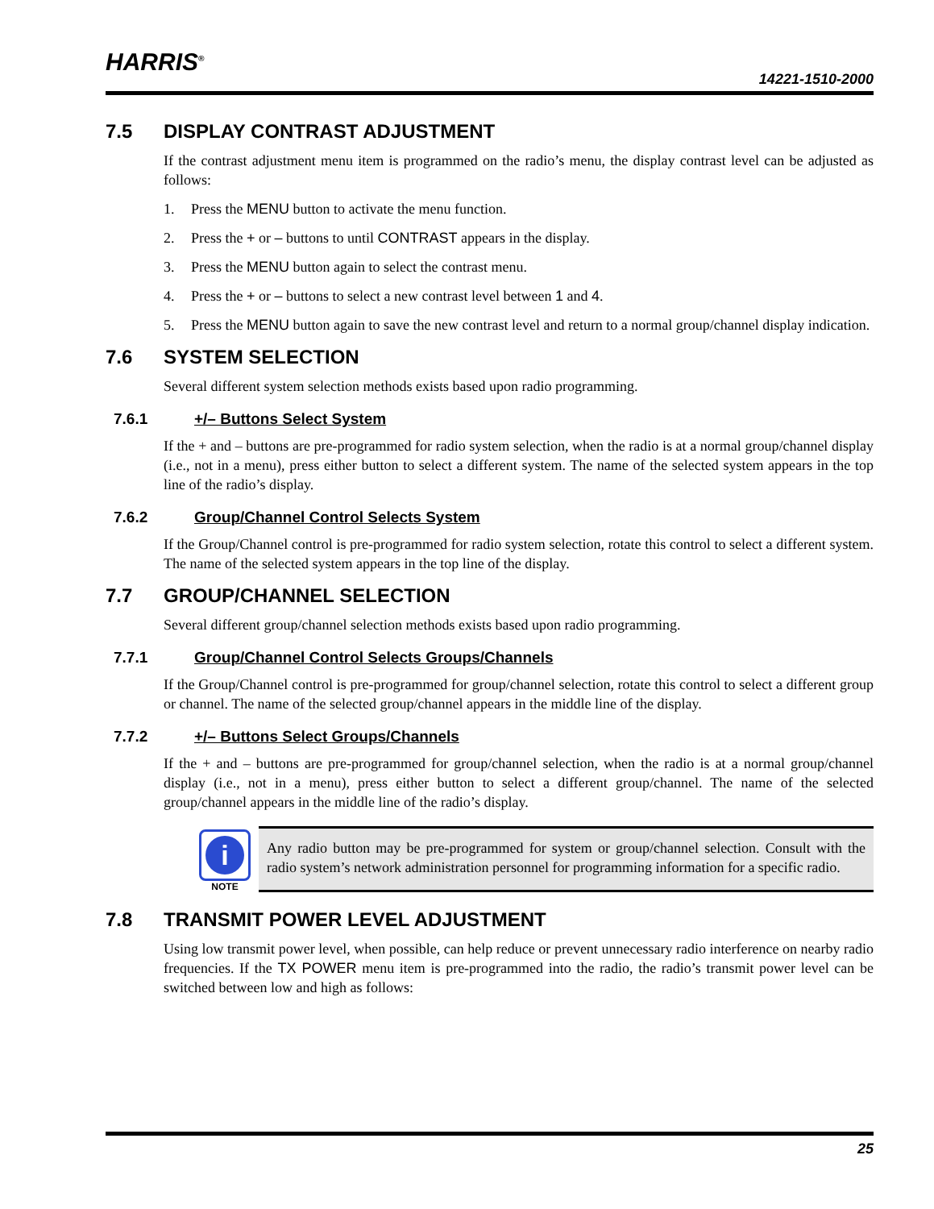HARRIS<sup>®</sup>
14221-1510-2000
7.5 DISPLAY CONTRAST ADJUSTMENT
If the contrast adjustment menu item is programmed on the radio’s menu, the display contrast level can be adjusted as follows:
1. Press the MENU button to activate the menu function.
2. Press the + or – buttons to until CONTRAST appears in the display.
3. Press the MENU button again to select the contrast menu.
4. Press the + or – buttons to select a new contrast level between 1 and 4.
5. Press the MENU button again to save the new contrast level and return to a normal group/channel display indication.
7.6 SYSTEM SELECTION
Several different system selection methods exists based upon radio programming.
7.6.1 +/– Buttons Select System
If the + and – buttons are pre-programmed for radio system selection, when the radio is at a normal group/channel display (i.e., not in a menu), press either button to select a different system. The name of the selected system appears in the top line of the radio’s display.
7.6.2 Group/Channel Control Selects System
If the Group/Channel control is pre-programmed for radio system selection, rotate this control to select a different system. The name of the selected system appears in the top line of the display.
7.7 GROUP/CHANNEL SELECTION
Several different group/channel selection methods exists based upon radio programming.
7.7.1 Group/Channel Control Selects Groups/Channels
If the Group/Channel control is pre-programmed for group/channel selection, rotate this control to select a different group or channel. The name of the selected group/channel appears in the middle line of the display.
7.7.2 +/– Buttons Select Groups/Channels
If the + and – buttons are pre-programmed for group/channel selection, when the radio is at a normal group/channel display (i.e., not in a menu), press either button to select a different group/channel. The name of the selected group/channel appears in the middle line of the radio’s display.
i
NOTE
Any radio button may be pre-programmed for system or group/channel selection. Consult with the radio system’s network administration personnel for programming information for a specific radio.
7.8 TRANSMIT POWER LEVEL ADJUSTMENT
Using low transmit power level, when possible, can help reduce or prevent unnecessary radio interference on nearby radio frequencies. If the TX POWER menu item is pre-programmed into the radio, the radio’s transmit power level can be switched between low and high as follows:
25